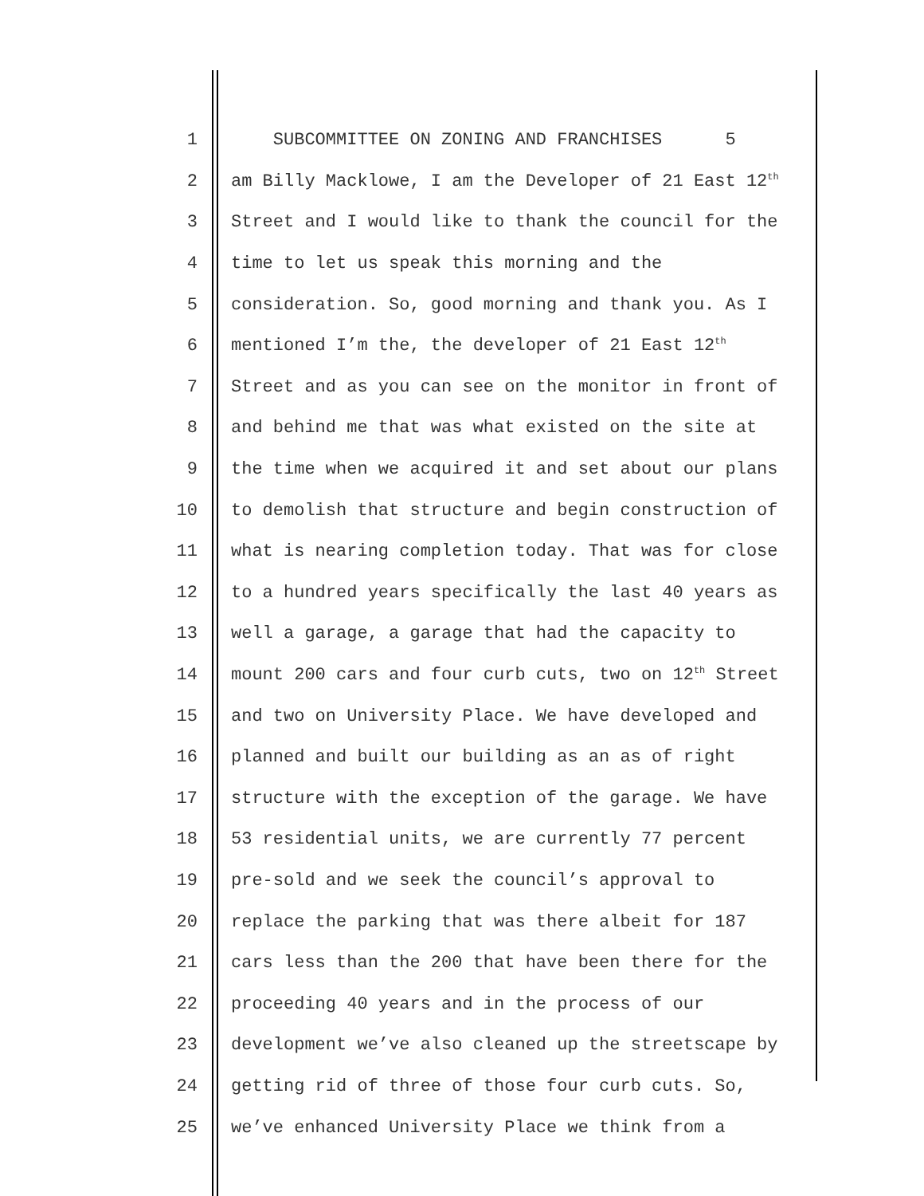1 SUBCOMMITTEE ON ZONING AND FRANCHISES 5
2 am Billy Macklowe, I am the Developer of 21 East 12<sup>th</sup>
3 Street and I would like to thank the council for the
4 time to let us speak this morning and the
5 consideration. So, good morning and thank you. As I
6 mentioned I’m the, the developer of 21 East 12<sup>th</sup>
7 Street and as you can see on the monitor in front of
8 and behind me that was what existed on the site at
9 the time when we acquired it and set about our plans
10 to demolish that structure and begin construction of
11 what is nearing completion today. That was for close
12 to a hundred years specifically the last 40 years as
13 well a garage, a garage that had the capacity to
14 mount 200 cars and four curb cuts, two on 12<sup>th</sup> Street
15 and two on University Place. We have developed and
16 planned and built our building as an as of right
17 structure with the exception of the garage. We have
18 53 residential units, we are currently 77 percent
19 pre-sold and we seek the council’s approval to
20 replace the parking that was there albeit for 187
21 cars less than the 200 that have been there for the
22 proceeding 40 years and in the process of our
23 development we’ve also cleaned up the streetscape by
24 getting rid of three of those four curb cuts. So,
25 we’ve enhanced University Place we think from a